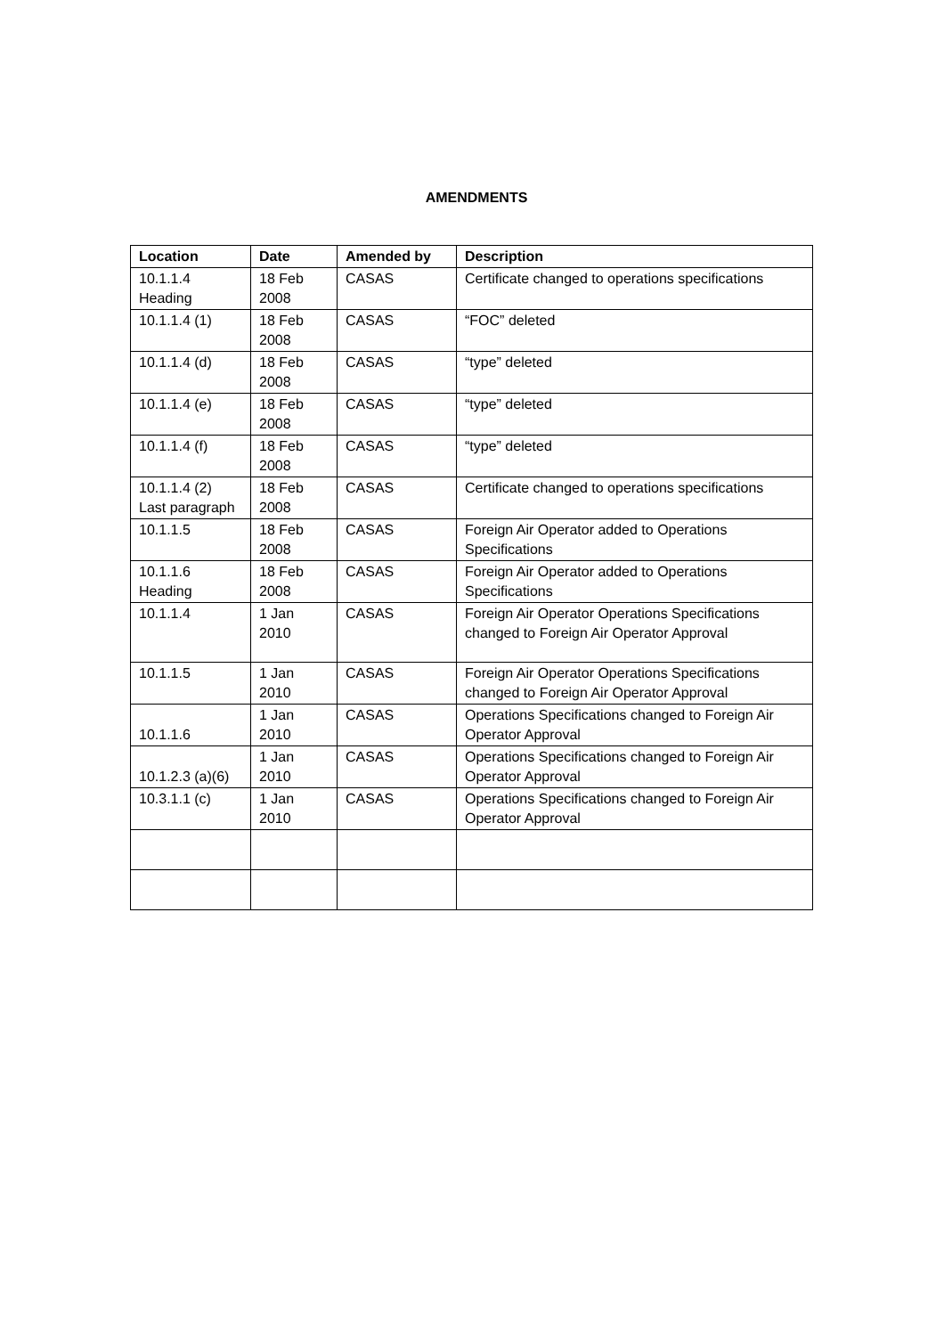AMENDMENTS
| Location | Date | Amended by | Description |
| --- | --- | --- | --- |
| 10.1.1.4 Heading | 18 Feb 2008 | CASAS | Certificate changed to operations specifications |
| 10.1.1.4 (1) | 18 Feb 2008 | CASAS | “FOC” deleted |
| 10.1.1.4 (d) | 18 Feb 2008 | CASAS | “type” deleted |
| 10.1.1.4 (e) | 18 Feb 2008 | CASAS | “type” deleted |
| 10.1.1.4 (f) | 18 Feb 2008 | CASAS | “type” deleted |
| 10.1.1.4 (2) Last paragraph | 18 Feb 2008 | CASAS | Certificate changed to operations specifications |
| 10.1.1.5 | 18 Feb 2008 | CASAS | Foreign Air Operator added to Operations Specifications |
| 10.1.1.6 Heading | 18 Feb 2008 | CASAS | Foreign Air Operator added to Operations Specifications |
| 10.1.1.4 | 1 Jan 2010 | CASAS | Foreign Air Operator Operations Specifications changed to Foreign Air Operator Approval |
| 10.1.1.5 | 1 Jan 2010 | CASAS | Foreign Air Operator Operations Specifications changed to Foreign Air Operator Approval |
| 10.1.1.6 | 1 Jan 2010 | CASAS | Operations Specifications changed to Foreign Air Operator Approval |
| 10.1.2.3 (a)(6) | 1 Jan 2010 | CASAS | Operations Specifications changed to Foreign Air Operator Approval |
| 10.3.1.1 (c) | 1 Jan 2010 | CASAS | Operations Specifications changed to Foreign Air Operator Approval |